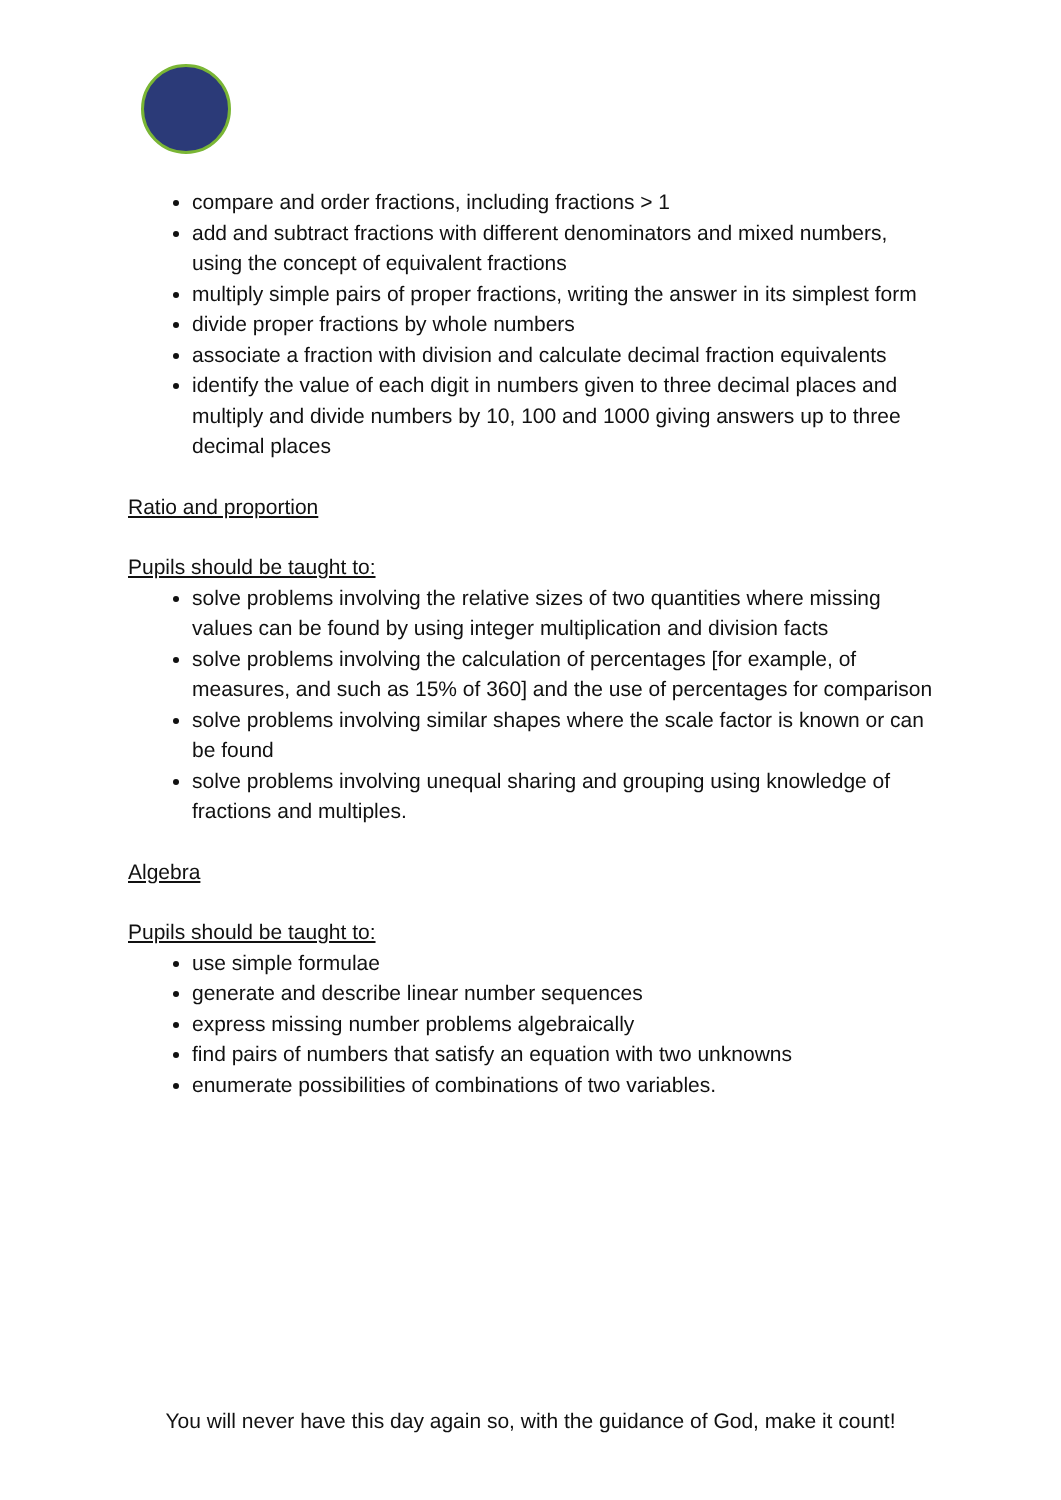compare and order fractions, including fractions > 1
add and subtract fractions with different denominators and mixed numbers, using the concept of equivalent fractions
multiply simple pairs of proper fractions, writing the answer in its simplest form
divide proper fractions by whole numbers
associate a fraction with division and calculate decimal fraction equivalents
identify the value of each digit in numbers given to three decimal places and multiply and divide numbers by 10, 100 and 1000 giving answers up to three decimal places
Ratio and proportion
Pupils should be taught to:
solve problems involving the relative sizes of two quantities where missing values can be found by using integer multiplication and division facts
solve problems involving the calculation of percentages [for example, of measures, and such as 15% of 360] and the use of percentages for comparison
solve problems involving similar shapes where the scale factor is known or can be found
solve problems involving unequal sharing and grouping using knowledge of fractions and multiples.
Algebra
Pupils should be taught to:
use simple formulae
generate and describe linear number sequences
express missing number problems algebraically
find pairs of numbers that satisfy an equation with two unknowns
enumerate possibilities of combinations of two variables.
You will never have this day again so, with the guidance of God, make it count!